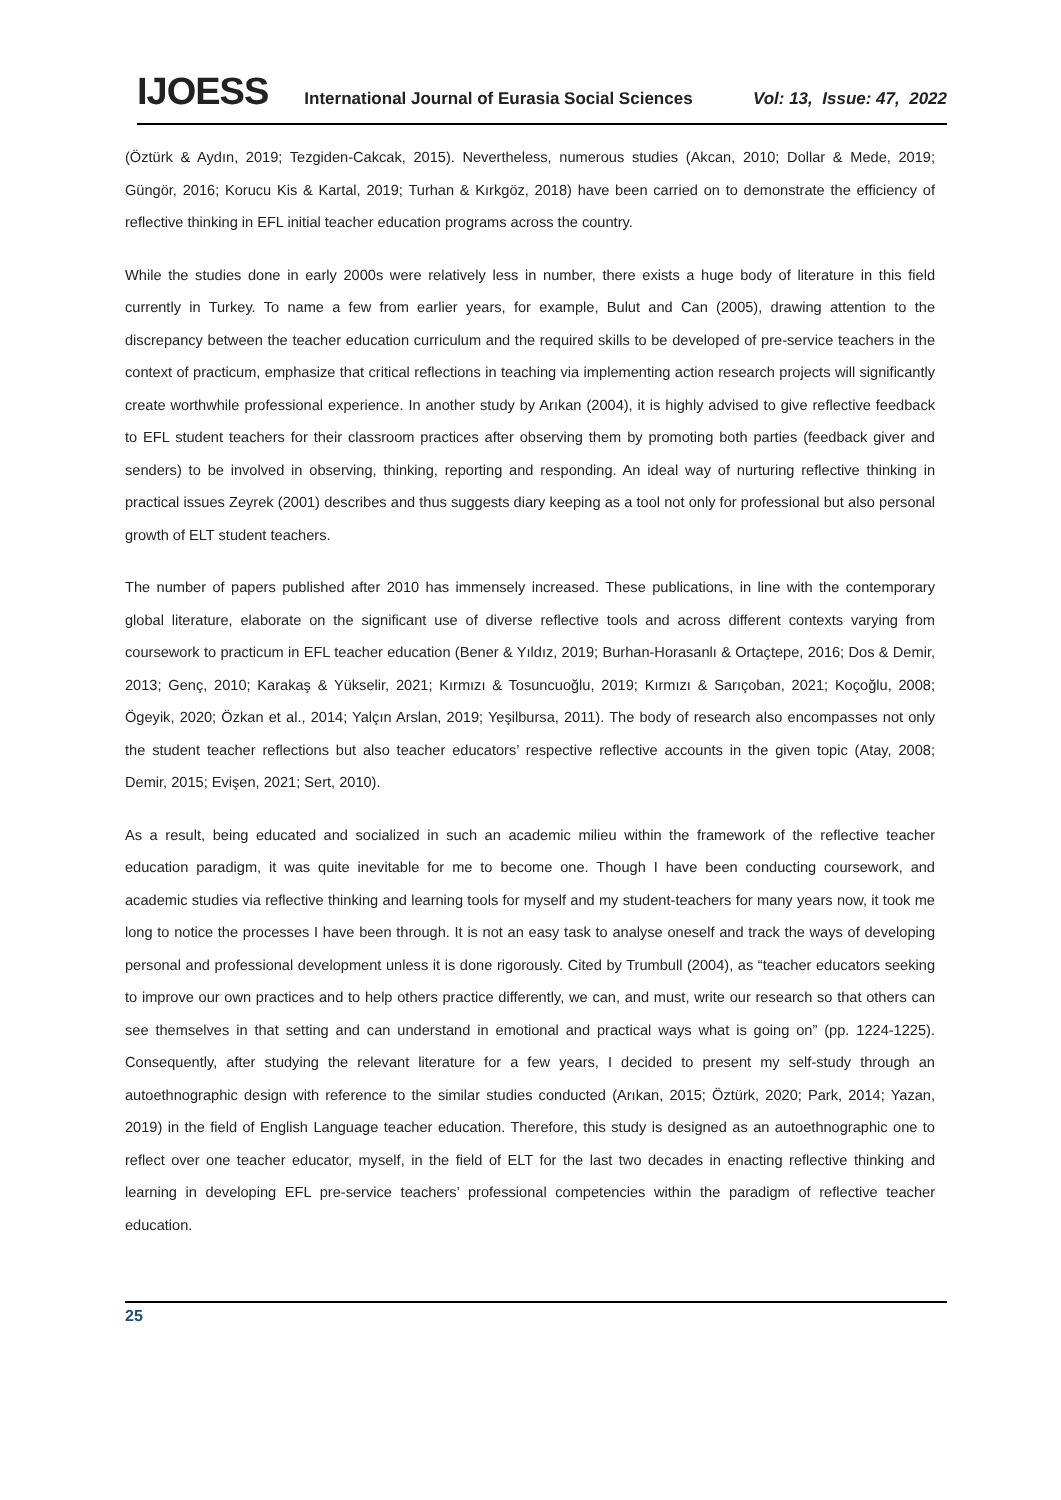IJOESS International Journal of Eurasia Social Sciences Vol: 13, Issue: 47, 2022
(Öztürk & Aydın, 2019; Tezgiden-Cakcak, 2015). Nevertheless, numerous studies (Akcan, 2010; Dollar & Mede, 2019; Güngör, 2016; Korucu Kis & Kartal, 2019; Turhan & Kırkgöz, 2018) have been carried on to demonstrate the efficiency of reflective thinking in EFL initial teacher education programs across the country.
While the studies done in early 2000s were relatively less in number, there exists a huge body of literature in this field currently in Turkey. To name a few from earlier years, for example, Bulut and Can (2005), drawing attention to the discrepancy between the teacher education curriculum and the required skills to be developed of pre-service teachers in the context of practicum, emphasize that critical reflections in teaching via implementing action research projects will significantly create worthwhile professional experience. In another study by Arıkan (2004), it is highly advised to give reflective feedback to EFL student teachers for their classroom practices after observing them by promoting both parties (feedback giver and senders) to be involved in observing, thinking, reporting and responding. An ideal way of nurturing reflective thinking in practical issues Zeyrek (2001) describes and thus suggests diary keeping as a tool not only for professional but also personal growth of ELT student teachers.
The number of papers published after 2010 has immensely increased. These publications, in line with the contemporary global literature, elaborate on the significant use of diverse reflective tools and across different contexts varying from coursework to practicum in EFL teacher education (Bener & Yıldız, 2019; Burhan-Horasanlı & Ortaçtepe, 2016; Dos & Demir, 2013; Genç, 2010; Karakaş & Yükselir, 2021; Kırmızı & Tosuncuoğlu, 2019; Kırmızı & Sarıçoban, 2021; Koçoğlu, 2008; Ögeyik, 2020; Özkan et al., 2014; Yalçın Arslan, 2019; Yeşilbursa, 2011). The body of research also encompasses not only the student teacher reflections but also teacher educators’ respective reflective accounts in the given topic (Atay, 2008; Demir, 2015; Evişen, 2021; Sert, 2010).
As a result, being educated and socialized in such an academic milieu within the framework of the reflective teacher education paradigm, it was quite inevitable for me to become one. Though I have been conducting coursework, and academic studies via reflective thinking and learning tools for myself and my student-teachers for many years now, it took me long to notice the processes I have been through. It is not an easy task to analyse oneself and track the ways of developing personal and professional development unless it is done rigorously. Cited by Trumbull (2004), as “teacher educators seeking to improve our own practices and to help others practice differently, we can, and must, write our research so that others can see themselves in that setting and can understand in emotional and practical ways what is going on” (pp. 1224-1225). Consequently, after studying the relevant literature for a few years, I decided to present my self-study through an autoethnographic design with reference to the similar studies conducted (Arıkan, 2015; Öztürk, 2020; Park, 2014; Yazan, 2019) in the field of English Language teacher education. Therefore, this study is designed as an autoethnographic one to reflect over one teacher educator, myself, in the field of ELT for the last two decades in enacting reflective thinking and learning in developing EFL pre-service teachers’ professional competencies within the paradigm of reflective teacher education.
25